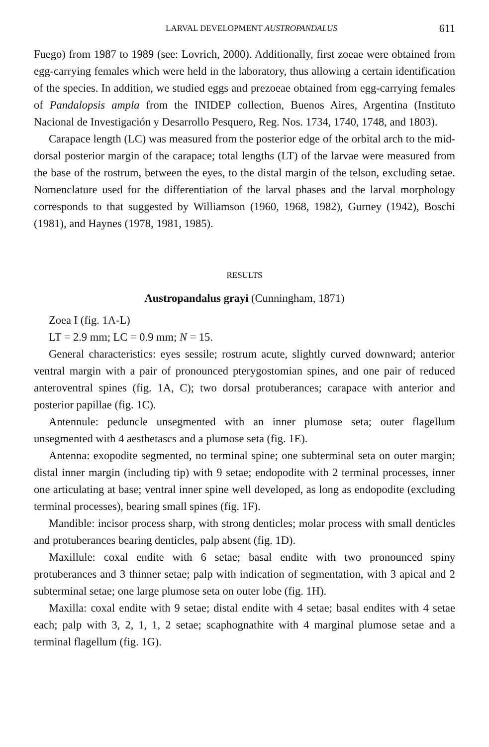LARVAL DEVELOPMENT AUSTROPANDALUS 611
Fuego) from 1987 to 1989 (see: Lovrich, 2000). Additionally, first zoeae were obtained from egg-carrying females which were held in the laboratory, thus allowing a certain identification of the species. In addition, we studied eggs and prezoeae obtained from egg-carrying females of Pandalopsis ampla from the INIDEP collection, Buenos Aires, Argentina (Instituto Nacional de Investigación y Desarrollo Pesquero, Reg. Nos. 1734, 1740, 1748, and 1803).
Carapace length (LC) was measured from the posterior edge of the orbital arch to the mid-dorsal posterior margin of the carapace; total lengths (LT) of the larvae were measured from the base of the rostrum, between the eyes, to the distal margin of the telson, excluding setae. Nomenclature used for the differentiation of the larval phases and the larval morphology corresponds to that suggested by Williamson (1960, 1968, 1982), Gurney (1942), Boschi (1981), and Haynes (1978, 1981, 1985).
RESULTS
Austropandalus grayi (Cunningham, 1871)
Zoea I (fig. 1A-L)
LT = 2.9 mm; LC = 0.9 mm; N = 15.
General characteristics: eyes sessile; rostrum acute, slightly curved downward; anterior ventral margin with a pair of pronounced pterygostomian spines, and one pair of reduced anteroventral spines (fig. 1A, C); two dorsal protuberances; carapace with anterior and posterior papillae (fig. 1C).
Antennule: peduncle unsegmented with an inner plumose seta; outer flagellum unsegmented with 4 aesthetascs and a plumose seta (fig. 1E).
Antenna: exopodite segmented, no terminal spine; one subterminal seta on outer margin; distal inner margin (including tip) with 9 setae; endopodite with 2 terminal processes, inner one articulating at base; ventral inner spine well developed, as long as endopodite (excluding terminal processes), bearing small spines (fig. 1F).
Mandible: incisor process sharp, with strong denticles; molar process with small denticles and protuberances bearing denticles, palp absent (fig. 1D).
Maxillule: coxal endite with 6 setae; basal endite with two pronounced spiny protuberances and 3 thinner setae; palp with indication of segmentation, with 3 apical and 2 subterminal setae; one large plumose seta on outer lobe (fig. 1H).
Maxilla: coxal endite with 9 setae; distal endite with 4 setae; basal endites with 4 setae each; palp with 3, 2, 1, 1, 2 setae; scaphognathite with 4 marginal plumose setae and a terminal flagellum (fig. 1G).